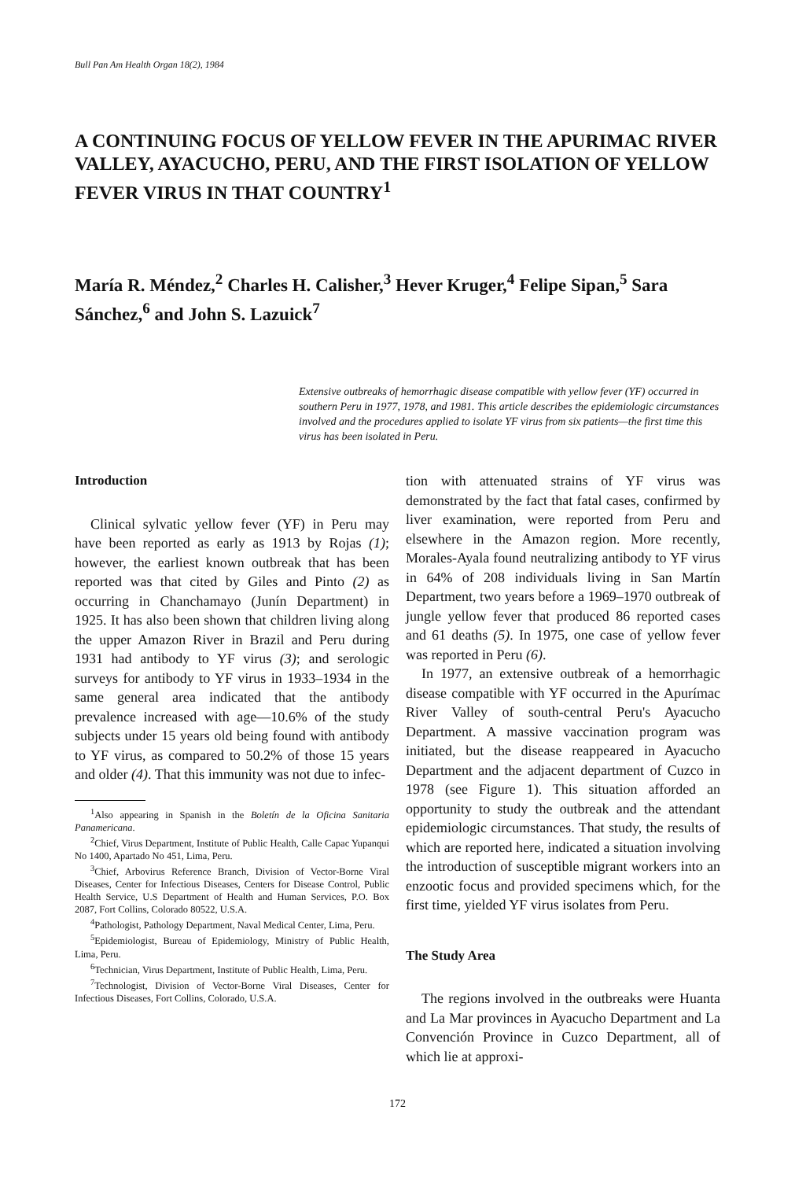Bull Pan Am Health Organ 18(2), 1984
A CONTINUING FOCUS OF YELLOW FEVER IN THE APURIMAC RIVER VALLEY, AYACUCHO, PERU, AND THE FIRST ISOLATION OF YELLOW FEVER VIRUS IN THAT COUNTRY<sup>1</sup>
María R. Méndez,<sup>2</sup> Charles H. Calisher,<sup>3</sup> Hever Kruger,<sup>4</sup> Felipe Sipan,<sup>5</sup> Sara Sánchez,<sup>6</sup> and John S. Lazuick<sup>7</sup>
Extensive outbreaks of hemorrhagic disease compatible with yellow fever (YF) occurred in southern Peru in 1977, 1978, and 1981. This article describes the epidemiologic circumstances involved and the procedures applied to isolate YF virus from six patients—the first time this virus has been isolated in Peru.
Introduction
Clinical sylvatic yellow fever (YF) in Peru may have been reported as early as 1913 by Rojas (1); however, the earliest known outbreak that has been reported was that cited by Giles and Pinto (2) as occurring in Chanchamayo (Junín Department) in 1925. It has also been shown that children living along the upper Amazon River in Brazil and Peru during 1931 had antibody to YF virus (3); and serologic surveys for antibody to YF virus in 1933–1934 in the same general area indicated that the antibody prevalence increased with age—10.6% of the study subjects under 15 years old being found with antibody to YF virus, as compared to 50.2% of those 15 years and older (4). That this immunity was not due to infec-
<sup>1</sup> Also appearing in Spanish in the Boletín de la Oficina Sanitaria Panamericana.
<sup>2</sup> Chief, Virus Department, Institute of Public Health, Calle Capac Yupanqui No 1400, Apartado No 451, Lima, Peru.
<sup>3</sup> Chief, Arbovirus Reference Branch, Division of Vector-Borne Viral Diseases, Center for Infectious Diseases, Centers for Disease Control, Public Health Service, U.S Department of Health and Human Services, P.O. Box 2087, Fort Collins, Colorado 80522, U.S.A.
<sup>4</sup> Pathologist, Pathology Department, Naval Medical Center, Lima, Peru.
<sup>5</sup> Epidemiologist, Bureau of Epidemiology, Ministry of Public Health, Lima, Peru.
<sup>6</sup> Technician, Virus Department, Institute of Public Health, Lima, Peru.
<sup>7</sup> Technologist, Division of Vector-Borne Viral Diseases, Center for Infectious Diseases, Fort Collins, Colorado, U.S.A.
tion with attenuated strains of YF virus was demonstrated by the fact that fatal cases, confirmed by liver examination, were reported from Peru and elsewhere in the Amazon region. More recently, Morales-Ayala found neutralizing antibody to YF virus in 64% of 208 individuals living in San Martín Department, two years before a 1969–1970 outbreak of jungle yellow fever that produced 86 reported cases and 61 deaths (5). In 1975, one case of yellow fever was reported in Peru (6).
In 1977, an extensive outbreak of a hemorrhagic disease compatible with YF occurred in the Apurímac River Valley of south-central Peru's Ayacucho Department. A massive vaccination program was initiated, but the disease reappeared in Ayacucho Department and the adjacent department of Cuzco in 1978 (see Figure 1). This situation afforded an opportunity to study the outbreak and the attendant epidemiologic circumstances. That study, the results of which are reported here, indicated a situation involving the introduction of susceptible migrant workers into an enzootic focus and provided specimens which, for the first time, yielded YF virus isolates from Peru.
The Study Area
The regions involved in the outbreaks were Huanta and La Mar provinces in Ayacucho Department and La Convención Province in Cuzco Department, all of which lie at approxi-
172